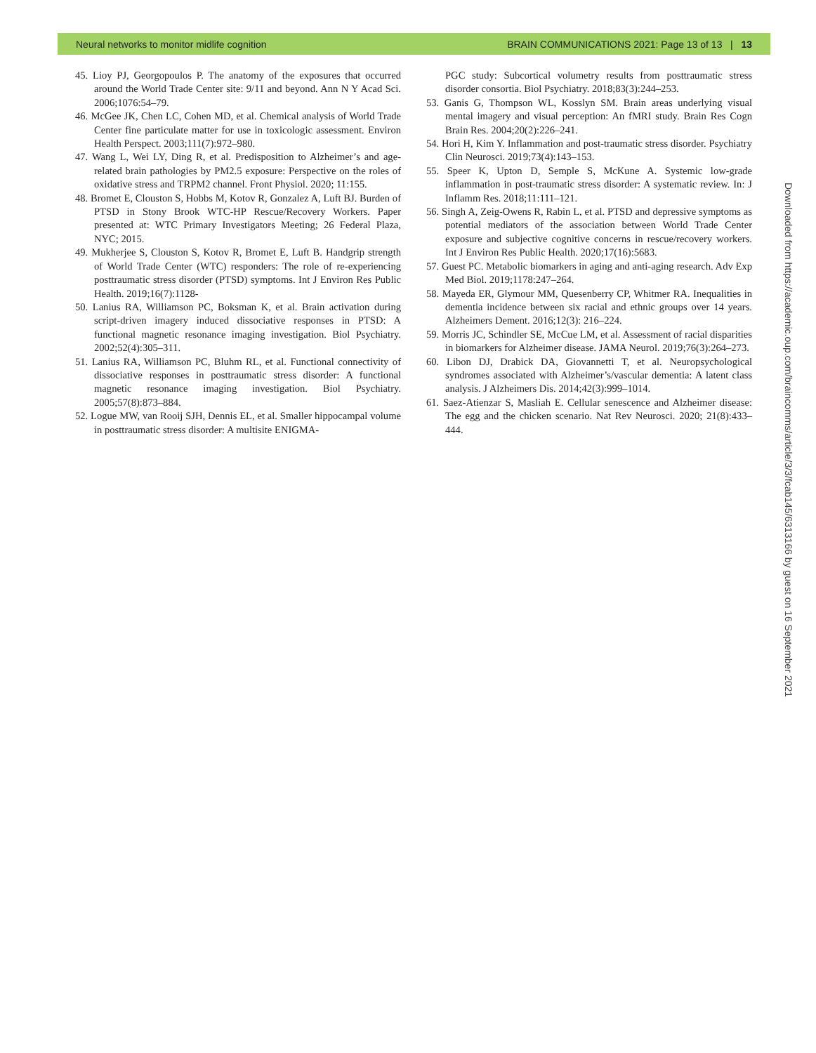Neural networks to monitor midlife cognition BRAIN COMMUNICATIONS 2021: Page 13 of 13 | 13
45. Lioy PJ, Georgopoulos P. The anatomy of the exposures that occurred around the World Trade Center site: 9/11 and beyond. Ann N Y Acad Sci. 2006;1076:54–79.
46. McGee JK, Chen LC, Cohen MD, et al. Chemical analysis of World Trade Center fine particulate matter for use in toxicologic assessment. Environ Health Perspect. 2003;111(7):972–980.
47. Wang L, Wei LY, Ding R, et al. Predisposition to Alzheimer’s and age-related brain pathologies by PM2.5 exposure: Perspective on the roles of oxidative stress and TRPM2 channel. Front Physiol. 2020; 11:155.
48. Bromet E, Clouston S, Hobbs M, Kotov R, Gonzalez A, Luft BJ. Burden of PTSD in Stony Brook WTC-HP Rescue/Recovery Workers. Paper presented at: WTC Primary Investigators Meeting; 26 Federal Plaza, NYC; 2015.
49. Mukherjee S, Clouston S, Kotov R, Bromet E, Luft B. Handgrip strength of World Trade Center (WTC) responders: The role of re-experiencing posttraumatic stress disorder (PTSD) symptoms. Int J Environ Res Public Health. 2019;16(7):1128-
50. Lanius RA, Williamson PC, Boksman K, et al. Brain activation during script-driven imagery induced dissociative responses in PTSD: A functional magnetic resonance imaging investigation. Biol Psychiatry. 2002;52(4):305–311.
51. Lanius RA, Williamson PC, Bluhm RL, et al. Functional connectivity of dissociative responses in posttraumatic stress disorder: A functional magnetic resonance imaging investigation. Biol Psychiatry. 2005;57(8):873–884.
52. Logue MW, van Rooij SJH, Dennis EL, et al. Smaller hippocampal volume in posttraumatic stress disorder: A multisite ENIGMA-
PGC study: Subcortical volumetry results from posttraumatic stress disorder consortia. Biol Psychiatry. 2018;83(3):244–253.
53. Ganis G, Thompson WL, Kosslyn SM. Brain areas underlying visual mental imagery and visual perception: An fMRI study. Brain Res Cogn Brain Res. 2004;20(2):226–241.
54. Hori H, Kim Y. Inflammation and post-traumatic stress disorder. Psychiatry Clin Neurosci. 2019;73(4):143–153.
55. Speer K, Upton D, Semple S, McKune A. Systemic low-grade inflammation in post-traumatic stress disorder: A systematic review. In: J Inflamm Res. 2018;11:111–121.
56. Singh A, Zeig-Owens R, Rabin L, et al. PTSD and depressive symptoms as potential mediators of the association between World Trade Center exposure and subjective cognitive concerns in rescue/recovery workers. Int J Environ Res Public Health. 2020;17(16):5683.
57. Guest PC. Metabolic biomarkers in aging and anti-aging research. Adv Exp Med Biol. 2019;1178:247–264.
58. Mayeda ER, Glymour MM, Quesenberry CP, Whitmer RA. Inequalities in dementia incidence between six racial and ethnic groups over 14 years. Alzheimers Dement. 2016;12(3): 216–224.
59. Morris JC, Schindler SE, McCue LM, et al. Assessment of racial disparities in biomarkers for Alzheimer disease. JAMA Neurol. 2019;76(3):264–273.
60. Libon DJ, Drabick DA, Giovannetti T, et al. Neuropsychological syndromes associated with Alzheimer’s/vascular dementia: A latent class analysis. J Alzheimers Dis. 2014;42(3):999–1014.
61. Saez-Atienzar S, Masliah E. Cellular senescence and Alzheimer disease: The egg and the chicken scenario. Nat Rev Neurosci. 2020; 21(8):433–444.
Downloaded from https://academic.oup.com/braincomms/article/3/3/fcab145/6313166 by guest on 16 September 2021